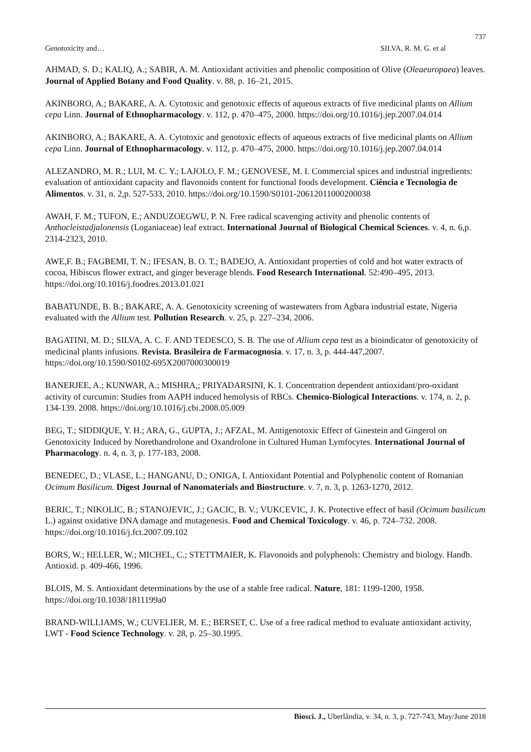737
Genotoxicity and… SILVA, R. M. G. et al
AHMAD, S. D.; KALIQ, A.; SABIR, A. M. Antioxidant activities and phenolic composition of Olive (Oleaeuropaea) leaves. Journal of Applied Botany and Food Quality. v. 88, p. 16–21, 2015.
AKINBORO, A.; BAKARE, A. A. Cytotoxic and genotoxic effects of aqueous extracts of five medicinal plants on Allium cepa Linn. Journal of Ethnopharmacology. v. 112, p. 470–475, 2000. https://doi.org/10.1016/j.jep.2007.04.014
AKINBORO, A.; BAKARE, A. A. Cytotoxic and genotoxic effects of aqueous extracts of five medicinal plants on Allium cepa Linn. Journal of Ethnopharmacology. v. 112, p. 470–475, 2000. https://doi.org/10.1016/j.jep.2007.04.014
ALEZANDRO, M. R.; LUI, M. C. Y.; LAJOLO, F. M.; GENOVESE, M. I. Commercial spices and industrial ingredients: evaluation of antioxidant capacity and flavonoids content for functional foods development. Ciência e Tecnologia de Alimentos. v. 31, n. 2,p. 527-533, 2010. https://doi.org/10.1590/S0101-20612011000200038
AWAH, F. M.; TUFON, E.; ANDUZOEGWU, P. N. Free radical scavenging activity and phenolic contents of Anthocleistadjalonensis (Loganiaceae) leaf extract. International Journal of Biological Chemical Sciences. v. 4, n. 6,p. 2314-2323, 2010.
AWE,F. B.; FAGBEMI, T. N.; IFESAN, B. O. T.; BADEJO, A. Antioxidant properties of cold and hot water extracts of cocoa, Hibiscus flower extract, and ginger beverage blends. Food Research International. 52:490–495, 2013. https://doi.org/10.1016/j.foodres.2013.01.021
BABATUNDE, B. B.; BAKARE, A. A. Genotoxicity screening of wastewaters from Agbara industrial estate, Nigeria evaluated with the Allium test. Pollution Research. v. 25, p. 227–234, 2006.
BAGATINI, M. D.; SILVA, A. C. F. AND TEDESCO, S. B. The use of Allium cepa test as a bioindicator of genotoxicity of medicinal plants infusions. Revista. Brasileira de Farmacognosia. v. 17, n. 3, p. 444-447,2007. https://doi.org/10.1590/S0102-695X2007000300019
BANERJEE, A.; KUNWAR, A.; MISHRA,; PRIYADARSINI, K. I. Concentration dependent antioxidant/pro-oxidant activity of curcumin: Studies from AAPH induced hemolysis of RBCs. Chemico-Biological Interactions. v. 174, n. 2, p. 134-139. 2008. https://doi.org/10.1016/j.cbi.2008.05.009
BEG, T.; SIDDIQUE, Y. H.; ARA, G., GUPTA, J.; AFZAL, M. Antigenotoxic Effect of Ginestein and Gingerol on Genotoxicity Induced by Norethandrolone and Oxandrolone in Cultured Human Lymfocytes. International Journal of Pharmacology. n. 4, n. 3, p. 177-183, 2008.
BENEDEC, D.; VLASE, L.; HANGANU, D.; ONIGA, I. Antioxidant Potential and Polyphenolic content of Romanian Ocimum Basilicum. Digest Journal of Nanomaterials and Biostructure. v. 7, n. 3, p. 1263-1270, 2012.
BERIC, T.; NIKOLIC, B.; STANOJEVIC, J.; GACIC, B. V.; VUKCEVIC, J. K. Protective effect of basil (Ocimum basilicum L.) against oxidative DNA damage and mutagenesis. Food and Chemical Toxicology. v. 46, p. 724–732. 2008. https://doi.org/10.1016/j.fct.2007.09.102
BORS, W.; HELLER, W.; MICHEL, C.; STETTMAIER, K. Flavonoids and polyphenols: Chemistry and biology. Handb. Antioxid. p. 409-466, 1996.
BLOIS, M. S. Antioxidant determinations by the use of a stable free radical. Nature, 181: 1199-1200, 1958. https://doi.org/10.1038/1811199a0
BRAND-WILLIAMS, W.; CUVELIER, M. E.; BERSET, C. Use of a free radical method to evaluate antioxidant activity, LWT - Food Science Technology. v. 28, p. 25–30.1995.
Biosci. J., Uberlândia, v. 34, n. 3, p. 727-743, May/June 2018